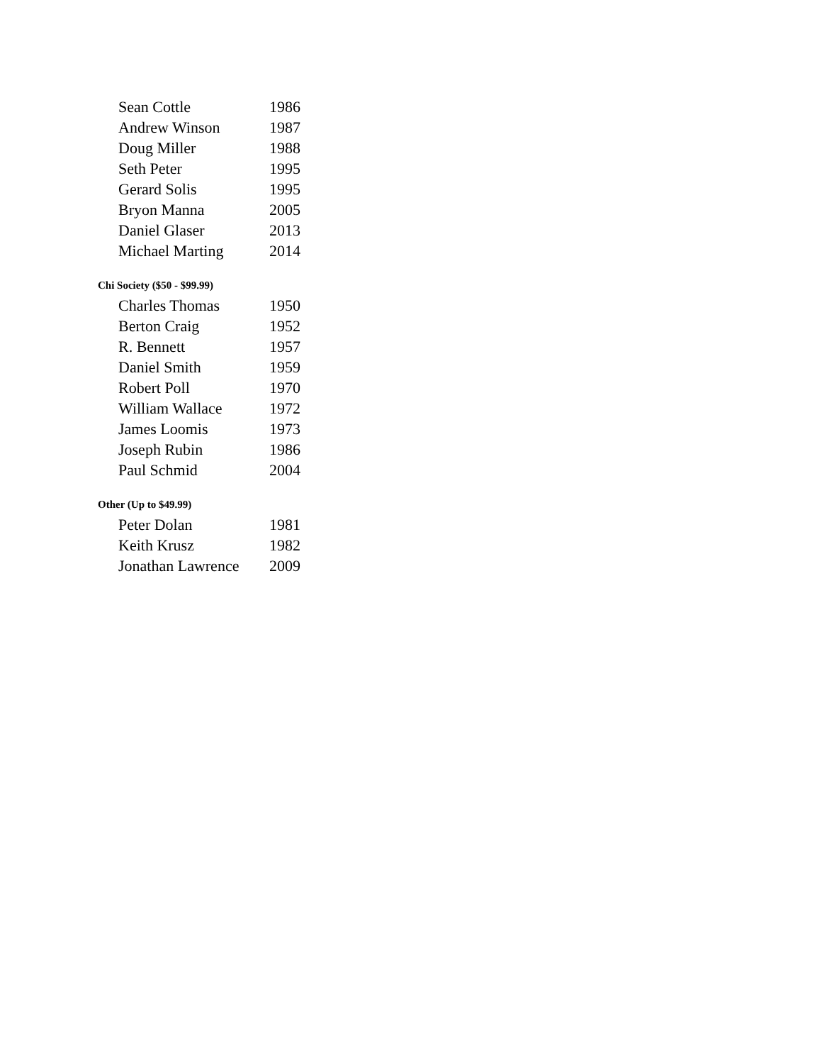| Sean Cottle | 1986 |
| Andrew Winson | 1987 |
| Doug Miller | 1988 |
| Seth Peter | 1995 |
| Gerard Solis | 1995 |
| Bryon Manna | 2005 |
| Daniel Glaser | 2013 |
| Michael Marting | 2014 |
Chi Society ($50 - $99.99)
| Charles Thomas | 1950 |
| Berton Craig | 1952 |
| R. Bennett | 1957 |
| Daniel Smith | 1959 |
| Robert Poll | 1970 |
| William Wallace | 1972 |
| James Loomis | 1973 |
| Joseph Rubin | 1986 |
| Paul Schmid | 2004 |
Other (Up to $49.99)
| Peter Dolan | 1981 |
| Keith Krusz | 1982 |
| Jonathan Lawrence | 2009 |